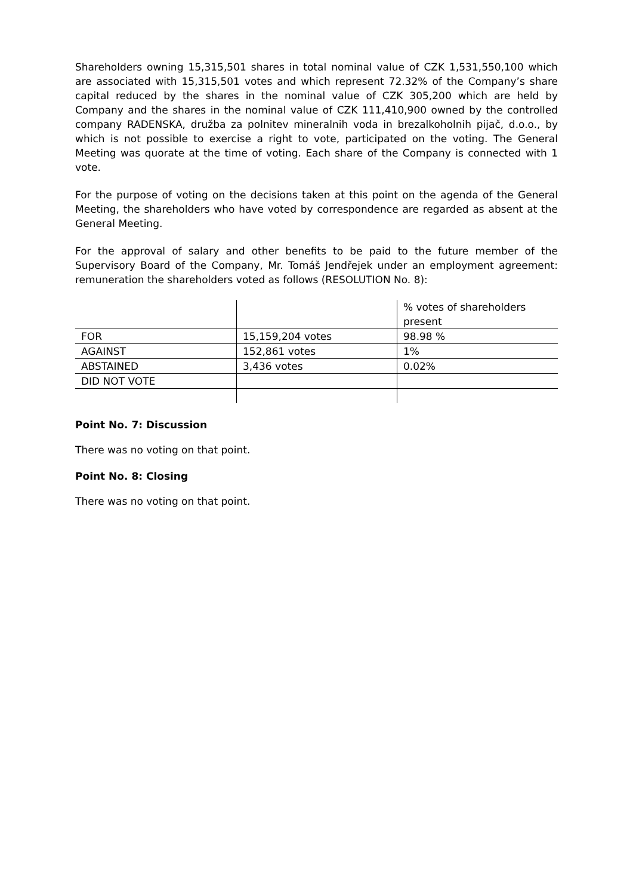Shareholders owning 15,315,501 shares in total nominal value of CZK 1,531,550,100 which are associated with 15,315,501 votes and which represent 72.32% of the Company’s share capital reduced by the shares in the nominal value of CZK 305,200 which are held by Company and the shares in the nominal value of CZK 111,410,900 owned by the controlled company RADENSKA, družba za polnitev mineralnih voda in brezalkoholnih pijač, d.o.o., by which is not possible to exercise a right to vote, participated on the voting. The General Meeting was quorate at the time of voting. Each share of the Company is connected with 1 vote.
For the purpose of voting on the decisions taken at this point on the agenda of the General Meeting, the shareholders who have voted by correspondence are regarded as absent at the General Meeting.
For the approval of salary and other benefits to be paid to the future member of the Supervisory Board of the Company, Mr. Tomáš Jendřejek under an employment agreement: remuneration the shareholders voted as follows (RESOLUTION No. 8):
| | | % votes of shareholders present |
| FOR | 15,159,204 votes | 98.98 % |
| AGAINST | 152,861 votes | 1% |
| ABSTAINED | 3,436 votes | 0.02% |
| DID NOT VOTE | | |
Point No. 7: Discussion
There was no voting on that point.
Point No. 8: Closing
There was no voting on that point.